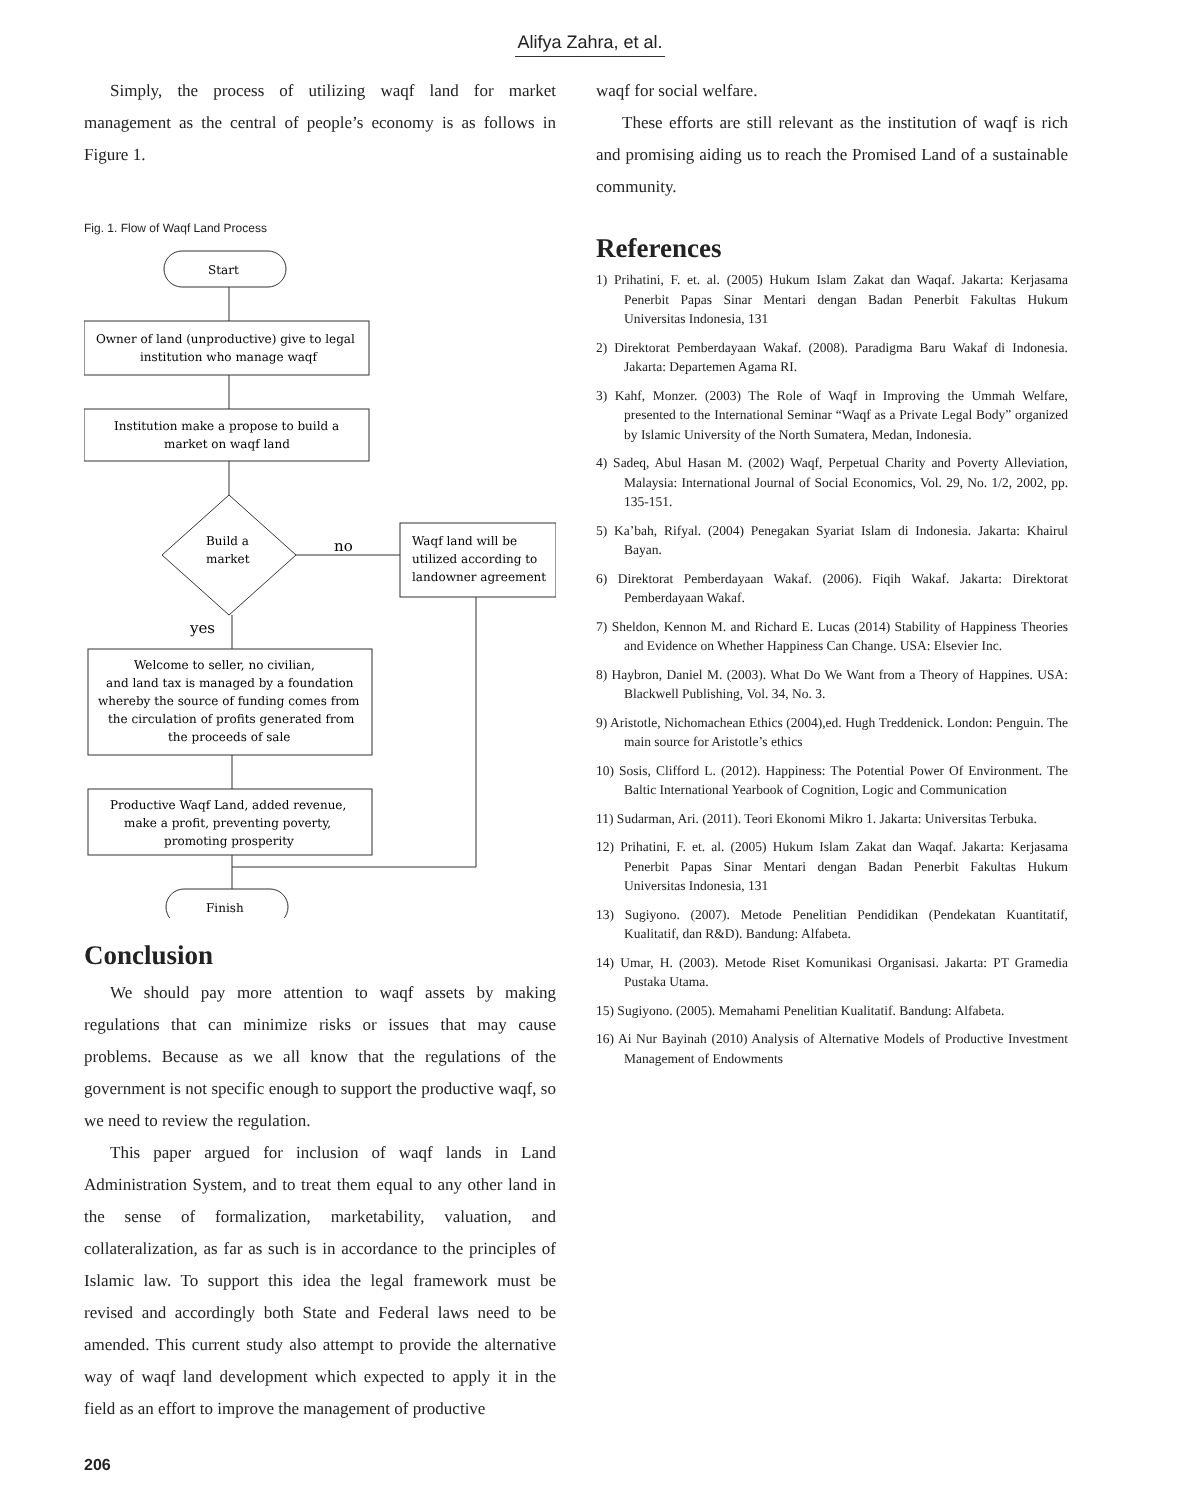Alifya Zahra, et al.
Simply, the process of utilizing waqf land for market management as the central of people’s economy is as follows in Figure 1.
Fig. 1. Flow of Waqf Land Process
Start
Owner of land (unproductive) give to legal
institution who manage waqf
Institution make a propose to build a
market on waqf land
Build a
market
no
Waqf land will be
utilized according to
landowner agreement
yes
Welcome to seller, no civilian,
and land tax is managed by a foundation
whereby the source of funding comes from
the circulation of profits generated from
the proceeds of sale
Productive Waqf Land, added revenue,
make a profit, preventing poverty,
promoting prosperity
Finish
Conclusion
We should pay more attention to waqf assets by making regulations that can minimize risks or issues that may cause problems. Because as we all know that the regulations of the government is not specific enough to support the productive waqf, so we need to review the regulation.
This paper argued for inclusion of waqf lands in Land Administration System, and to treat them equal to any other land in the sense of formalization, marketability, valuation, and collateralization, as far as such is in accordance to the principles of Islamic law. To support this idea the legal framework must be revised and accordingly both State and Federal laws need to be amended. This current study also attempt to provide the alternative way of waqf land development which expected to apply it in the field as an effort to improve the management of productive
waqf for social welfare.
These efforts are still relevant as the institution of waqf is rich and promising aiding us to reach the Promised Land of a sustainable community.
References
1) Prihatini, F. et. al. (2005) Hukum Islam Zakat dan Waqaf. Jakarta: Kerjasama Penerbit Papas Sinar Mentari dengan Badan Penerbit Fakultas Hukum Universitas Indonesia, 131
2) Direktorat Pemberdayaan Wakaf. (2008). Paradigma Baru Wakaf di Indonesia. Jakarta: Departemen Agama RI.
3) Kahf, Monzer. (2003) The Role of Waqf in Improving the Ummah Welfare, presented to the International Seminar “Waqf as a Private Legal Body” organized by Islamic University of the North Sumatera, Medan, Indonesia.
4) Sadeq, Abul Hasan M. (2002) Waqf, Perpetual Charity and Poverty Alleviation, Malaysia: International Journal of Social Economics, Vol. 29, No. 1/2, 2002, pp. 135-151.
5) Ka’bah, Rifyal. (2004) Penegakan Syariat Islam di Indonesia. Jakarta: Khairul Bayan.
6) Direktorat Pemberdayaan Wakaf. (2006). Fiqih Wakaf. Jakarta: Direktorat Pemberdayaan Wakaf.
7) Sheldon, Kennon M. and Richard E. Lucas (2014) Stability of Happiness Theories and Evidence on Whether Happiness Can Change. USA: Elsevier Inc.
8) Haybron, Daniel M. (2003). What Do We Want from a Theory of Happines. USA: Blackwell Publishing, Vol. 34, No. 3.
9) Aristotle, Nichomachean Ethics (2004),ed. Hugh Treddenick. London: Penguin. The main source for Aristotle’s ethics
10) Sosis, Clifford L. (2012). Happiness: The Potential Power Of Environment. The Baltic International Yearbook of Cognition, Logic and Communication
11) Sudarman, Ari. (2011). Teori Ekonomi Mikro 1. Jakarta: Universitas Terbuka.
12) Prihatini, F. et. al. (2005) Hukum Islam Zakat dan Waqaf. Jakarta: Kerjasama Penerbit Papas Sinar Mentari dengan Badan Penerbit Fakultas Hukum Universitas Indonesia, 131
13) Sugiyono. (2007). Metode Penelitian Pendidikan (Pendekatan Kuantitatif, Kualitatif, dan R&D). Bandung: Alfabeta.
14) Umar, H. (2003). Metode Riset Komunikasi Organisasi. Jakarta: PT Gramedia Pustaka Utama.
15) Sugiyono. (2005). Memahami Penelitian Kualitatif. Bandung: Alfabeta.
16) Ai Nur Bayinah (2010) Analysis of Alternative Models of Productive Investment Management of Endowments
206